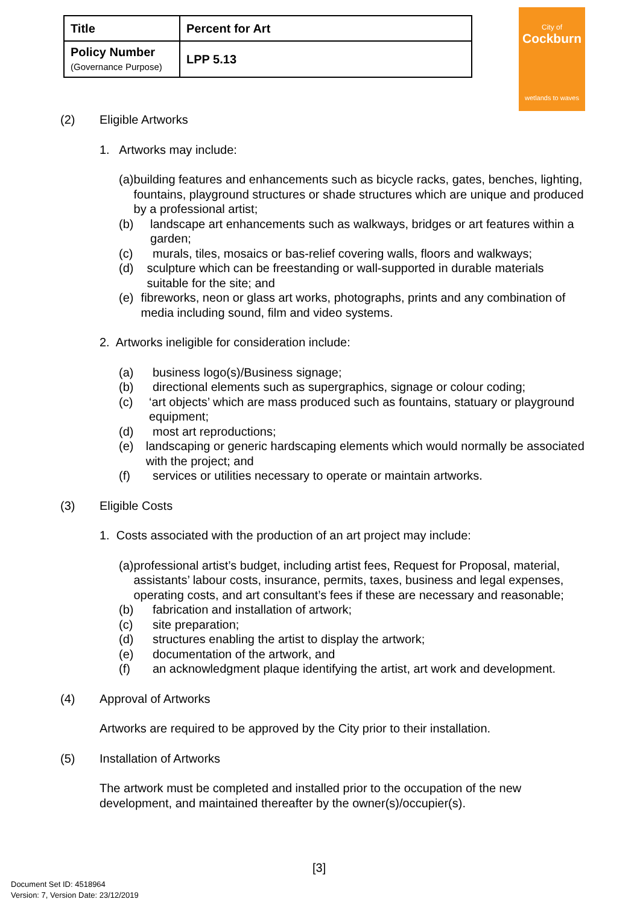| Title | Percent for Art |
| Policy Number (Governance Purpose) | LPP 5.13 |
City of
Cockburn
wetlands to waves
(2) Eligible Artworks
1. Artworks may include:
(a) building features and enhancements such as bicycle racks, gates, benches, lighting, fountains, playground structures or shade structures which are unique and produced by a professional artist;
(b) landscape art enhancements such as walkways, bridges or art features within a garden;
(c) murals, tiles, mosaics or bas-relief covering walls, floors and walkways;
(d) sculpture which can be freestanding or wall-supported in durable materials suitable for the site; and
(e) fibreworks, neon or glass art works, photographs, prints and any combination of media including sound, film and video systems.
2. Artworks ineligible for consideration include:
(a) business logo(s)/Business signage;
(b) directional elements such as supergraphics, signage or colour coding;
(c) ‘art objects’ which are mass produced such as fountains, statuary or playground equipment;
(d) most art reproductions;
(e) landscaping or generic hardscaping elements which would normally be associated with the project; and
(f) services or utilities necessary to operate or maintain artworks.
(3) Eligible Costs
1. Costs associated with the production of an art project may include:
(a) professional artist’s budget, including artist fees, Request for Proposal, material, assistants’ labour costs, insurance, permits, taxes, business and legal expenses, operating costs, and art consultant’s fees if these are necessary and reasonable;
(b) fabrication and installation of artwork;
(c) site preparation;
(d) structures enabling the artist to display the artwork;
(e) documentation of the artwork, and
(f) an acknowledgment plaque identifying the artist, art work and development.
(4) Approval of Artworks
Artworks are required to be approved by the City prior to their installation.
(5) Installation of Artworks
The artwork must be completed and installed prior to the occupation of the new development, and maintained thereafter by the owner(s)/occupier(s).
[3]
Document Set ID: 4518964
Version: 7, Version Date: 23/12/2019